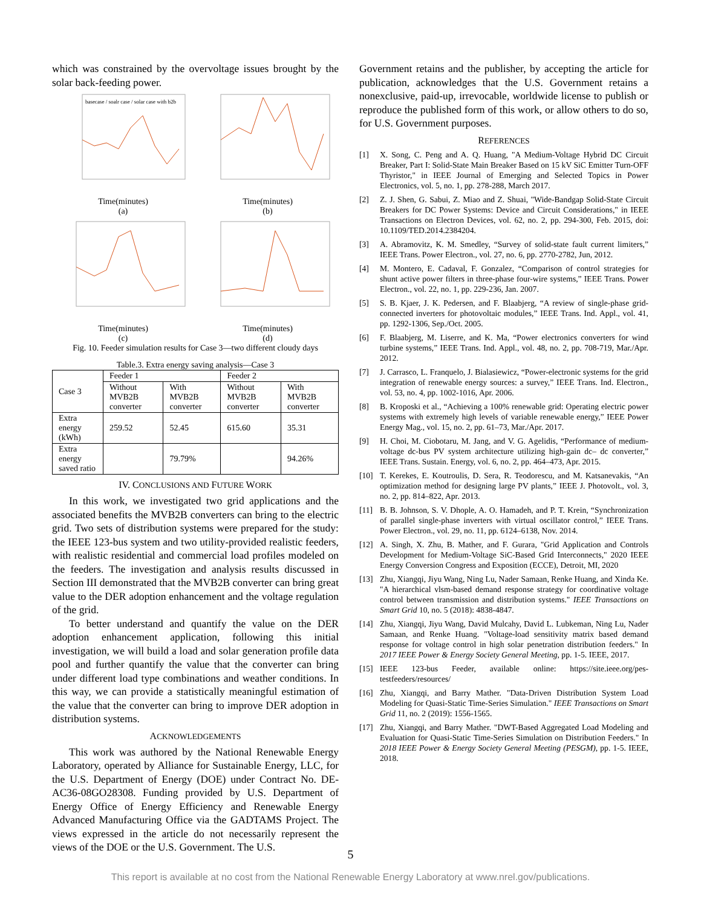which was constrained by the overvoltage issues brought by the solar back-feeding power.
basecase / soalr case / solar case with b2b
Time(minutes)
(a)
Time(minutes)
(b)
Time(minutes)
(c)
Time(minutes)
(d)
Fig. 10. Feeder simulation results for Case 3—two different cloudy days
Table.3. Extra energy saving analysis—Case 3
| Case 3 | Feeder 1 | | Feeder 2 | |
| | Without MVB2B converter | With MVB2B converter | Without MVB2B converter | With MVB2B converter |
| Extra energy (kWh) | 259.52 | 52.45 | 615.60 | 35.31 |
| Extra energy saved ratio | | 79.79% | | 94.26% |
IV. CONCLUSIONS AND FUTURE WORK
In this work, we investigated two grid applications and the associated benefits the MVB2B converters can bring to the electric grid. Two sets of distribution systems were prepared for the study: the IEEE 123-bus system and two utility-provided realistic feeders, with realistic residential and commercial load profiles modeled on the feeders. The investigation and analysis results discussed in Section III demonstrated that the MVB2B converter can bring great value to the DER adoption enhancement and the voltage regulation of the grid.
To better understand and quantify the value on the DER adoption enhancement application, following this initial investigation, we will build a load and solar generation profile data pool and further quantify the value that the converter can bring under different load type combinations and weather conditions. In this way, we can provide a statistically meaningful estimation of the value that the converter can bring to improve DER adoption in distribution systems.
ACKNOWLEDGEMENTS
This work was authored by the National Renewable Energy Laboratory, operated by Alliance for Sustainable Energy, LLC, for the U.S. Department of Energy (DOE) under Contract No. DE-AC36-08GO28308. Funding provided by U.S. Department of Energy Office of Energy Efficiency and Renewable Energy Advanced Manufacturing Office via the GADTAMS Project. The views expressed in the article do not necessarily represent the views of the DOE or the U.S. Government. The U.S.
Government retains and the publisher, by accepting the article for publication, acknowledges that the U.S. Government retains a nonexclusive, paid-up, irrevocable, worldwide license to publish or reproduce the published form of this work, or allow others to do so, for U.S. Government purposes.
REFERENCES
[1] X. Song, C. Peng and A. Q. Huang, "A Medium-Voltage Hybrid DC Circuit Breaker, Part I: Solid-State Main Breaker Based on 15 kV SiC Emitter Turn-OFF Thyristor," in IEEE Journal of Emerging and Selected Topics in Power Electronics, vol. 5, no. 1, pp. 278-288, March 2017.
[2] Z. J. Shen, G. Sabui, Z. Miao and Z. Shuai, "Wide-Bandgap Solid-State Circuit Breakers for DC Power Systems: Device and Circuit Considerations," in IEEE Transactions on Electron Devices, vol. 62, no. 2, pp. 294-300, Feb. 2015, doi: 10.1109/TED.2014.2384204.
[3] A. Abramovitz, K. M. Smedley, “Survey of solid-state fault current limiters,” IEEE Trans. Power Electron., vol. 27, no. 6, pp. 2770-2782, Jun, 2012.
[4] M. Montero, E. Cadaval, F. Gonzalez, “Comparison of control strategies for shunt active power filters in three-phase four-wire systems,” IEEE Trans. Power Electron., vol. 22, no. 1, pp. 229-236, Jan. 2007.
[5] S. B. Kjaer, J. K. Pedersen, and F. Blaabjerg, “A review of single-phase grid-connected inverters for photovoltaic modules,” IEEE Trans. Ind. Appl., vol. 41, pp. 1292-1306, Sep./Oct. 2005.
[6] F. Blaabjerg, M. Liserre, and K. Ma, “Power electronics converters for wind turbine systems,” IEEE Trans. Ind. Appl., vol. 48, no. 2, pp. 708-719, Mar./Apr. 2012.
[7] J. Carrasco, L. Franquelo, J. Bialasiewicz, “Power-electronic systems for the grid integration of renewable energy sources: a survey,” IEEE Trans. Ind. Electron., vol. 53, no. 4, pp. 1002-1016, Apr. 2006.
[8] B. Kroposki et al., “Achieving a 100% renewable grid: Operating electric power systems with extremely high levels of variable renewable energy,” IEEE Power Energy Mag., vol. 15, no. 2, pp. 61–73, Mar./Apr. 2017.
[9] H. Choi, M. Ciobotaru, M. Jang, and V. G. Agelidis, “Performance of medium-voltage dc-bus PV system architecture utilizing high-gain dc– dc converter,” IEEE Trans. Sustain. Energy, vol. 6, no. 2, pp. 464–473, Apr. 2015.
[10] T. Kerekes, E. Koutroulis, D. Sera, R. Teodorescu, and M. Katsanevakis, “An optimization method for designing large PV plants,” IEEE J. Photovolt., vol. 3, no. 2, pp. 814–822, Apr. 2013.
[11] B. B. Johnson, S. V. Dhople, A. O. Hamadeh, and P. T. Krein, “Synchronization of parallel single-phase inverters with virtual oscillator control,” IEEE Trans. Power Electron., vol. 29, no. 11, pp. 6124–6138, Nov. 2014.
[12] A. Singh, X. Zhu, B. Mather, and F. Gurara, "Grid Application and Controls Development for Medium-Voltage SiC-Based Grid Interconnects," 2020 IEEE Energy Conversion Congress and Exposition (ECCE), Detroit, MI, 2020
[13] Zhu, Xiangqi, Jiyu Wang, Ning Lu, Nader Samaan, Renke Huang, and Xinda Ke. "A hierarchical vlsm-based demand response strategy for coordinative voltage control between transmission and distribution systems." IEEE Transactions on Smart Grid 10, no. 5 (2018): 4838-4847.
[14] Zhu, Xiangqi, Jiyu Wang, David Mulcahy, David L. Lubkeman, Ning Lu, Nader Samaan, and Renke Huang. "Voltage-load sensitivity matrix based demand response for voltage control in high solar penetration distribution feeders." In 2017 IEEE Power & Energy Society General Meeting, pp. 1-5. IEEE, 2017.
[15] IEEE 123-bus Feeder, available online: https://site.ieee.org/pes-testfeeders/resources/
[16] Zhu, Xiangqi, and Barry Mather. "Data-Driven Distribution System Load Modeling for Quasi-Static Time-Series Simulation." IEEE Transactions on Smart Grid 11, no. 2 (2019): 1556-1565.
[17] Zhu, Xiangqi, and Barry Mather. "DWT-Based Aggregated Load Modeling and Evaluation for Quasi-Static Time-Series Simulation on Distribution Feeders." In 2018 IEEE Power & Energy Society General Meeting (PESGM), pp. 1-5. IEEE, 2018.
5
This report is available at no cost from the National Renewable Energy Laboratory at www.nrel.gov/publications.